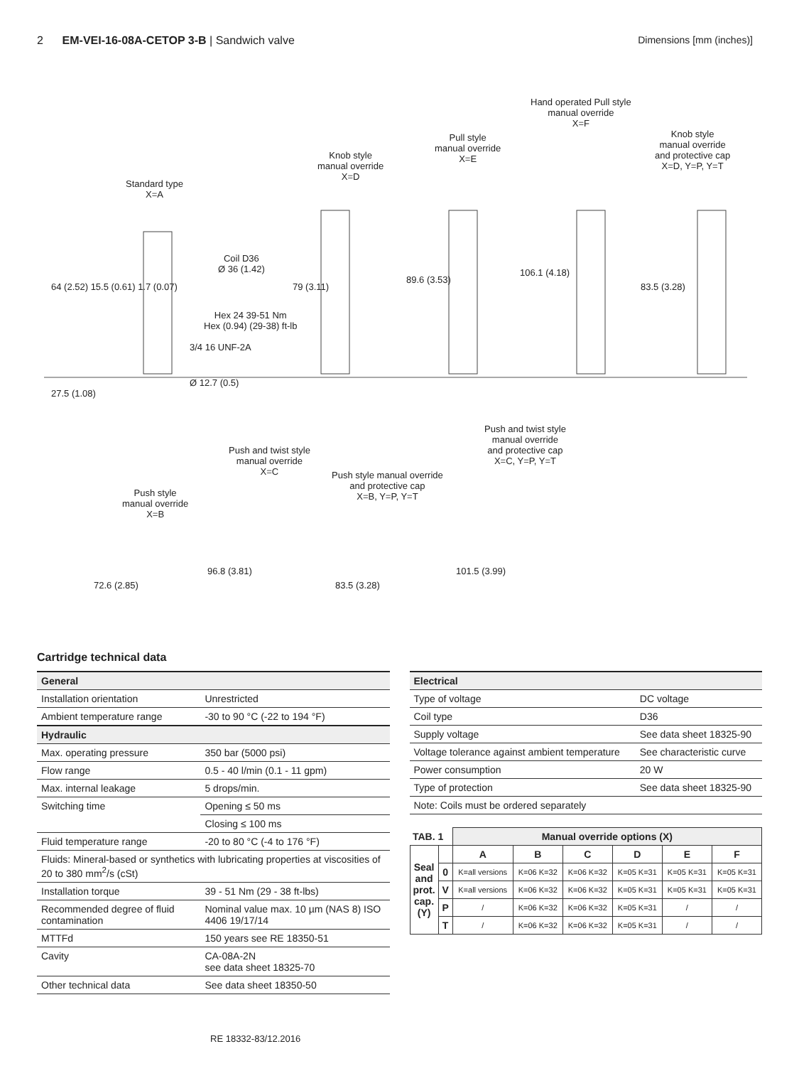2 EM-VEI-16-08A-CETOP 3-B | Sandwich valve
Dimensions [mm (inches)]
Standard type
X=A
Knob style
manual override
X=D
Pull style
manual override
X=E
Hand operated Pull style
manual override
X=F
Knob style
manual override
and protective cap
X=D, Y=P, Y=T
Coil D36
Ø 36 (1.42)
Hex 24 39-51 Nm
Hex (0.94) (29-38) ft-lb
3/4 16 UNF-2A
Ø 12.7 (0.5)
64 (2.52) 15.5 (0.61) 1.7 (0.07)
27.5 (1.08)
79 (3.11)
89.6 (3.53)
106.1 (4.18)
83.5 (3.28)
Push style
manual override
X=B
Push and twist style
manual override
X=C
Push style manual override
and protective cap
X=B, Y=P, Y=T
Push and twist style
manual override
and protective cap
X=C, Y=P, Y=T
72.6 (2.85)
96.8 (3.81)
83.5 (3.28)
101.5 (3.99)
Cartridge technical data
| General | |
| Installation orientation | Unrestricted |
| Ambient temperature range | -30 to 90 °C (-22 to 194 °F) |
| Hydraulic | |
| Max. operating pressure | 350 bar (5000 psi) |
| Flow range | 0.5 - 40 l/min (0.1 - 11 gpm) |
| Max. internal leakage | 5 drops/min. |
| Switching time | Opening ≤ 50 ms |
| | Closing ≤ 100 ms |
| Fluid temperature range | -20 to 80 °C (-4 to 176 °F) |
| Fluids: Mineral-based or synthetics with lubricating properties at viscosities of 20 to 380 mm<sup>2</sup>/s (cSt) | |
| Installation torque | 39 - 51 Nm (29 - 38 ft-lbs) |
| Recommended degree of fluid contamination | Nominal value max. 10 µm (NAS 8) ISO 4406 19/17/14 |
| MTTFd | 150 years see RE 18350-51 |
| Cavity | CA-08A-2N see data sheet 18325-70 |
| Other technical data | See data sheet 18350-50 |
| Electrical | |
| Type of voltage | DC voltage |
| Coil type | D36 |
| Supply voltage | See data sheet 18325-90 |
| Voltage tolerance against ambient temperature | See characteristic curve |
| Power consumption | 20 W |
| Type of protection | See data sheet 18325-90 |
| Note: Coils must be ordered separately | |
| TAB. 1 | | Manual override options (X) | | | | | |
| --- | --- | --- | --- | --- | --- | --- | --- |
| Seal and prot. cap. (Y) | | A | B | C | D | E | F |
| | 0 | K=all versions | K=06 K=32 | K=06 K=32 | K=05 K=31 | K=05 K=31 | K=05 K=31 |
| | V | K=all versions | K=06 K=32 | K=06 K=32 | K=05 K=31 | K=05 K=31 | K=05 K=31 |
| | P | / | K=06 K=32 | K=06 K=32 | K=05 K=31 | / | / |
| | T | / | K=06 K=32 | K=06 K=32 | K=05 K=31 | / | / |
RE 18332-83/12.2016